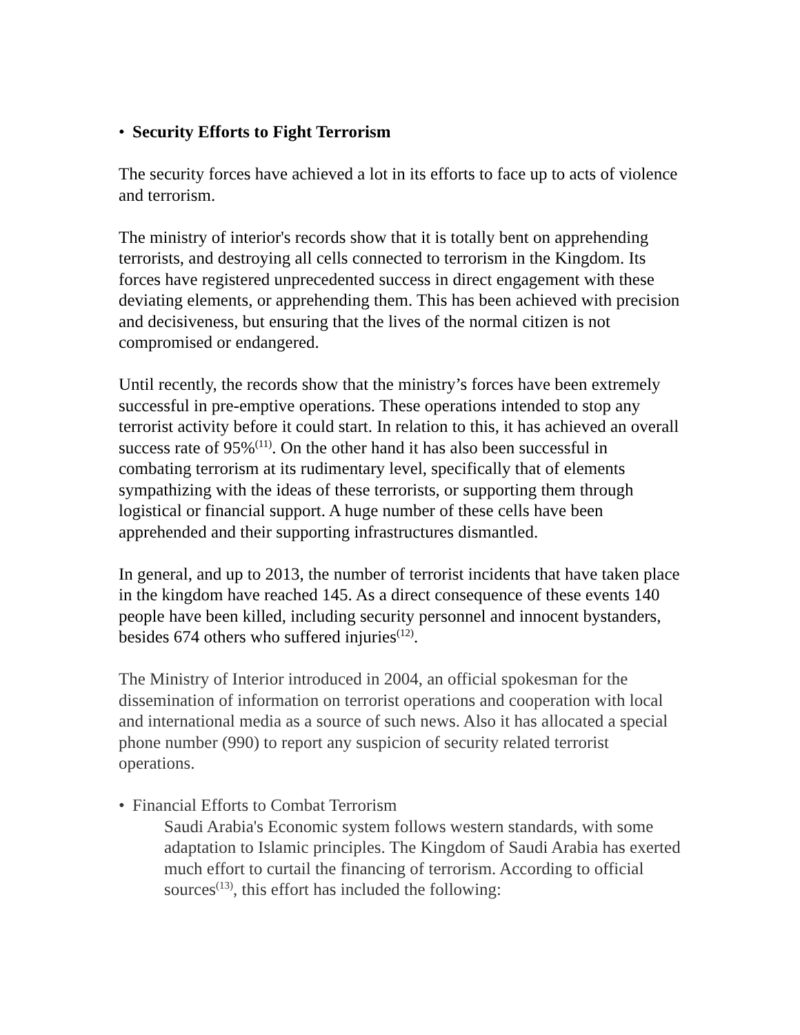• Security Efforts to Fight Terrorism
The security forces have achieved a lot in its efforts to face up to acts of violence and terrorism.
The ministry of interior's records show that it is totally bent on apprehending terrorists, and destroying all cells connected to terrorism in the Kingdom. Its forces have registered unprecedented success in direct engagement with these deviating elements, or apprehending them. This has been achieved with precision and decisiveness, but ensuring that the lives of the normal citizen is not compromised or endangered.
Until recently, the records show that the ministry’s forces have been extremely successful in pre-emptive operations. These operations intended to stop any terrorist activity before it could start. In relation to this, it has achieved an overall success rate of 95%<sup>(11)</sup>. On the other hand it has also been successful in combating terrorism at its rudimentary level, specifically that of elements sympathizing with the ideas of these terrorists, or supporting them through logistical or financial support. A huge number of these cells have been apprehended and their supporting infrastructures dismantled.
In general, and up to 2013, the number of terrorist incidents that have taken place in the kingdom have reached 145. As a direct consequence of these events 140 people have been killed, including security personnel and innocent bystanders, besides 674 others who suffered injuries<sup>(12)</sup>.
The Ministry of Interior introduced in 2004, an official spokesman for the dissemination of information on terrorist operations and cooperation with local and international media as a source of such news. Also it has allocated a special phone number (990) to report any suspicion of security related terrorist operations.
• Financial Efforts to Combat Terrorism
Saudi Arabia's Economic system follows western standards, with some adaptation to Islamic principles. The Kingdom of Saudi Arabia has exerted much effort to curtail the financing of terrorism. According to official sources<sup>(13)</sup>, this effort has included the following: